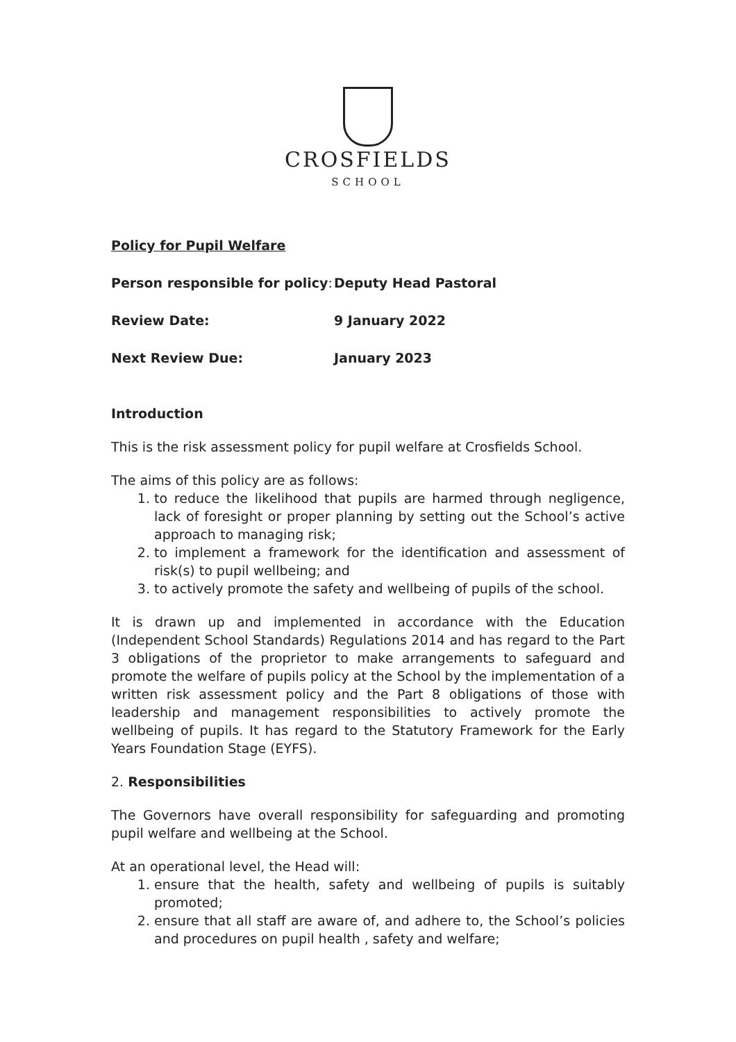CROSFIELDS
SCHOOL
Policy for Pupil Welfare
Person responsible for policy: Deputy Head Pastoral
Review Date: 9 January 2022
Next Review Due: January 2023
Introduction
This is the risk assessment policy for pupil welfare at Crosfields School.
The aims of this policy are as follows:
1. to reduce the likelihood that pupils are harmed through negligence, lack of foresight or proper planning by setting out the School’s active approach to managing risk;
2. to implement a framework for the identification and assessment of risk(s) to pupil wellbeing; and
3. to actively promote the safety and wellbeing of pupils of the school.
It is drawn up and implemented in accordance with the Education (Independent School Standards) Regulations 2014 and has regard to the Part 3 obligations of the proprietor to make arrangements to safeguard and promote the welfare of pupils policy at the School by the implementation of a written risk assessment policy and the Part 8 obligations of those with leadership and management responsibilities to actively promote the wellbeing of pupils. It has regard to the Statutory Framework for the Early Years Foundation Stage (EYFS).
2. Responsibilities
The Governors have overall responsibility for safeguarding and promoting pupil welfare and wellbeing at the School.
At an operational level, the Head will:
1. ensure that the health, safety and wellbeing of pupils is suitably promoted;
2. ensure that all staff are aware of, and adhere to, the School’s policies and procedures on pupil health , safety and welfare;